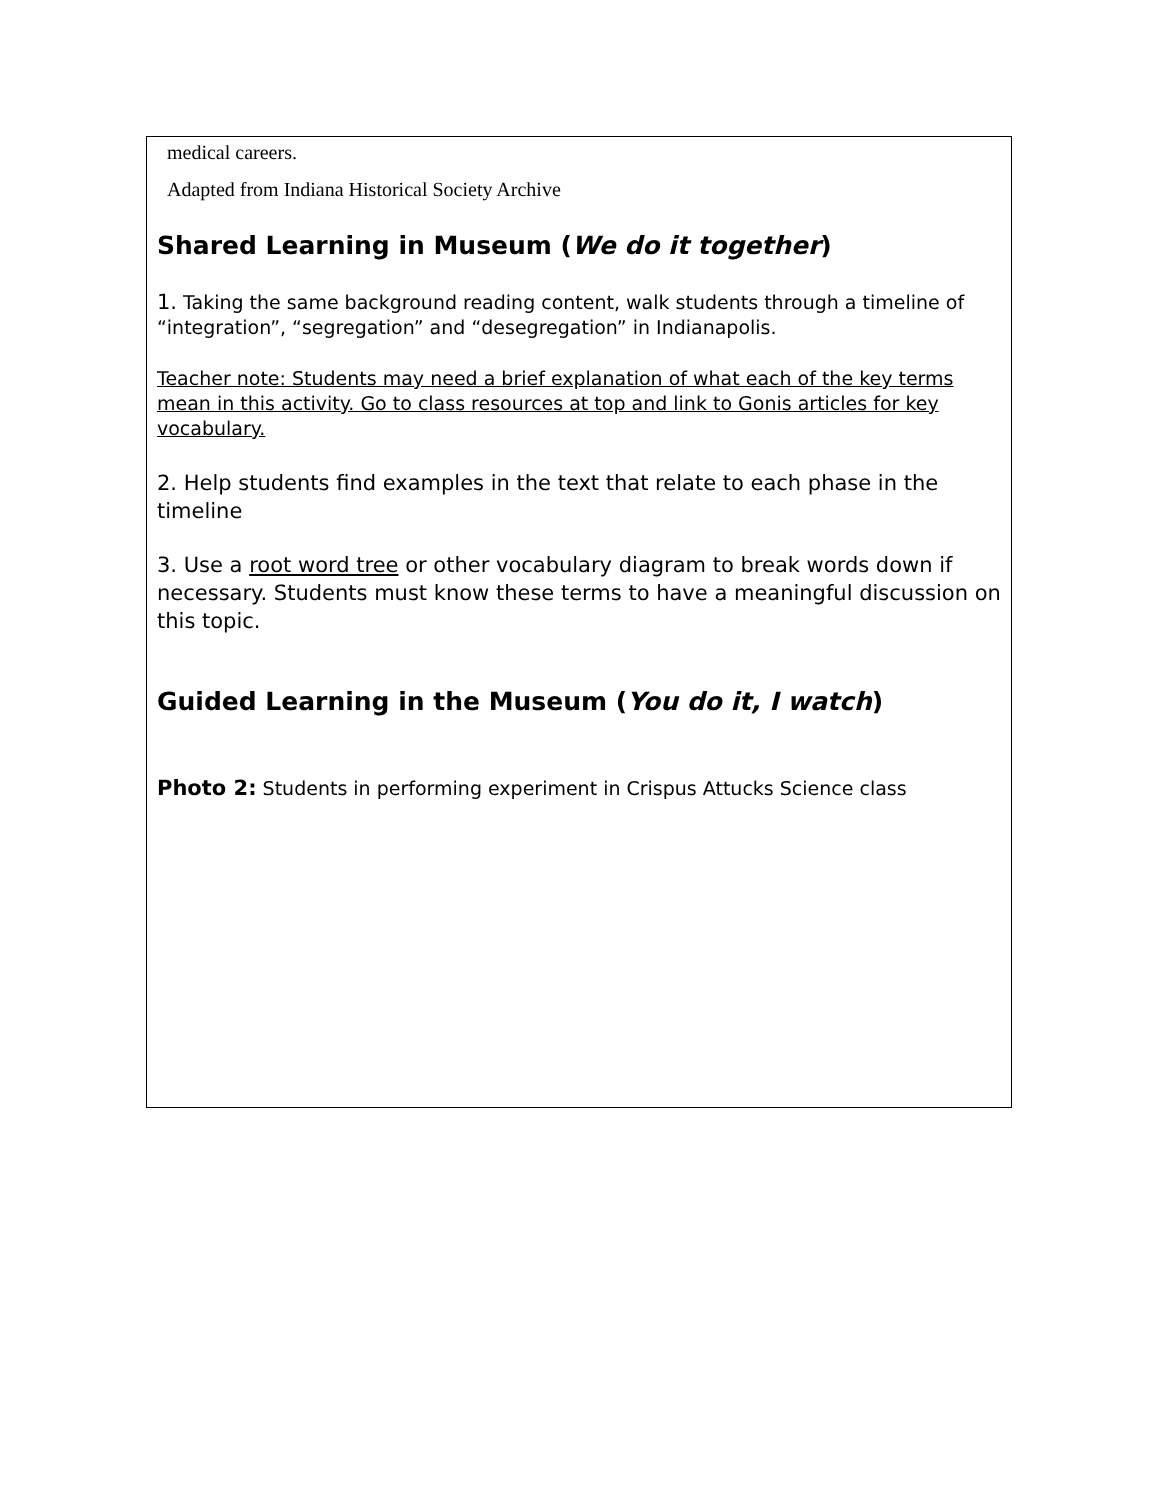medical careers.
Adapted from Indiana Historical Society Archive
Shared Learning in Museum (We do it together)
1. Taking the same background reading content, walk students through a timeline of “integration”, “segregation” and “desegregation” in Indianapolis.
Teacher note: Students may need a brief explanation of what each of the key terms mean in this activity. Go to class resources at top and link to Gonis articles for key vocabulary.
2. Help students find examples in the text that relate to each phase in the timeline
3. Use a root word tree or other vocabulary diagram to break words down if necessary. Students must know these terms to have a meaningful discussion on this topic.
Guided Learning in the Museum (You do it, I watch)
Photo 2: Students in performing experiment in Crispus Attucks Science class